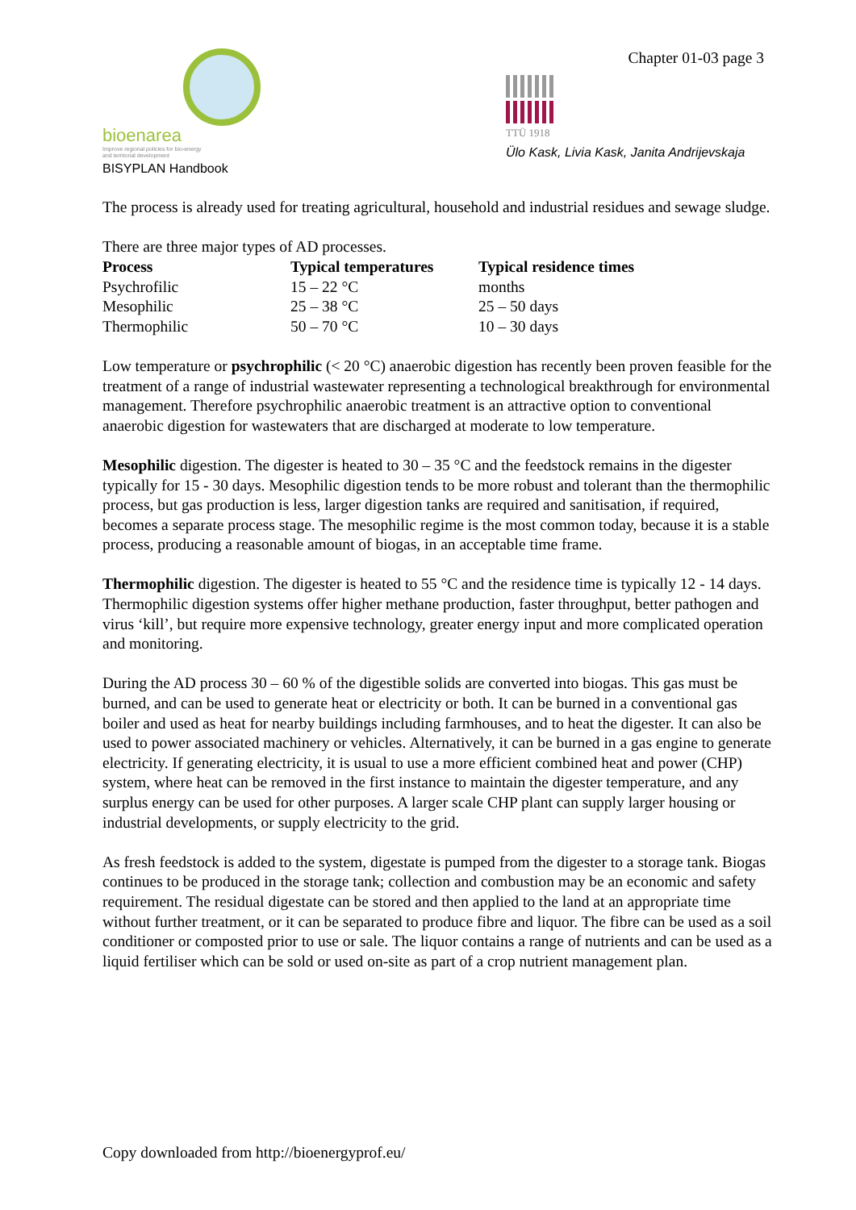bioenarea
Improve regional policies for bio-energy
and territorial development
BISYPLAN Handbook
Chapter 01-03 page 3
TTÜ 1918
Ülo Kask, Livia Kask, Janita Andrijevskaja
The process is already used for treating agricultural, household and industrial residues and sewage sludge.
There are three major types of AD processes.
| Process | Typical temperatures | Typical residence times |
| --- | --- | --- |
| Psychrofilic | 15 – 22 °C | months |
| Mesophilic | 25 – 38 °C | 25 – 50 days |
| Thermophilic | 50 – 70 °C | 10 – 30 days |
Low temperature or psychrophilic (< 20 °C) anaerobic digestion has recently been proven feasible for the treatment of a range of industrial wastewater representing a technological breakthrough for environmental management. Therefore psychrophilic anaerobic treatment is an attractive option to conventional anaerobic digestion for wastewaters that are discharged at moderate to low temperature.
Mesophilic digestion. The digester is heated to 30 – 35 °C and the feedstock remains in the digester typically for 15 - 30 days. Mesophilic digestion tends to be more robust and tolerant than the thermophilic process, but gas production is less, larger digestion tanks are required and sanitisation, if required, becomes a separate process stage. The mesophilic regime is the most common today, because it is a stable process, producing a reasonable amount of biogas, in an acceptable time frame.
Thermophilic digestion. The digester is heated to 55 °C and the residence time is typically 12 - 14 days. Thermophilic digestion systems offer higher methane production, faster throughput, better pathogen and virus ‘kill’, but require more expensive technology, greater energy input and more complicated operation and monitoring.
During the AD process 30 – 60 % of the digestible solids are converted into biogas. This gas must be burned, and can be used to generate heat or electricity or both. It can be burned in a conventional gas boiler and used as heat for nearby buildings including farmhouses, and to heat the digester. It can also be used to power associated machinery or vehicles. Alternatively, it can be burned in a gas engine to generate electricity. If generating electricity, it is usual to use a more efficient combined heat and power (CHP) system, where heat can be removed in the first instance to maintain the digester temperature, and any surplus energy can be used for other purposes. A larger scale CHP plant can supply larger housing or industrial developments, or supply electricity to the grid.
As fresh feedstock is added to the system, digestate is pumped from the digester to a storage tank. Biogas continues to be produced in the storage tank; collection and combustion may be an economic and safety requirement. The residual digestate can be stored and then applied to the land at an appropriate time without further treatment, or it can be separated to produce fibre and liquor. The fibre can be used as a soil conditioner or composted prior to use or sale. The liquor contains a range of nutrients and can be used as a liquid fertiliser which can be sold or used on-site as part of a crop nutrient management plan.
Copy downloaded from http://bioenergyprof.eu/